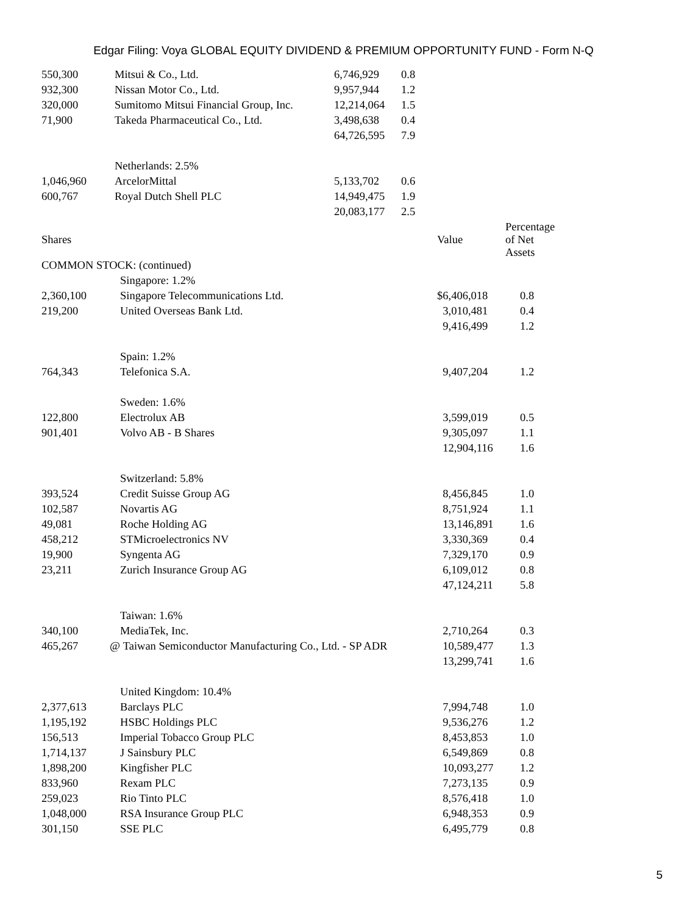Edgar Filing: Voya GLOBAL EQUITY DIVIDEND & PREMIUM OPPORTUNITY FUND - Form N-Q
| 550,300 | | Mitsui & Co., Ltd. | 6,746,929 | 0.8 |
| 932,300 | | Nissan Motor Co., Ltd. | 9,957,944 | 1.2 |
| 320,000 | | Sumitomo Mitsui Financial Group, Inc. | 12,214,064 | 1.5 |
| 71,900 | | Takeda Pharmaceutical Co., Ltd. | 3,498,638 | 0.4 |
| | | | 64,726,595 | 7.9 |
| | | Netherlands: 2.5% | | |
| 1,046,960 | | ArcelorMittal | 5,133,702 | 0.6 |
| 600,767 | | Royal Dutch Shell PLC | 14,949,475 | 1.9 |
| | | | 20,083,177 | 2.5 |
| Shares | | | Value | Percentage of Net Assets |
| --- | --- | --- | --- | --- |
| COMMON STOCK: (continued) | | | | |
| | | Singapore: 1.2% | | |
| 2,360,100 | | Singapore Telecommunications Ltd. | $6,406,018 | 0.8 |
| 219,200 | | United Overseas Bank Ltd. | 3,010,481 | 0.4 |
| | | | 9,416,499 | 1.2 |
| | | Spain: 1.2% | | |
| 764,343 | | Telefonica S.A. | 9,407,204 | 1.2 |
| | | Sweden: 1.6% | | |
| 122,800 | | Electrolux AB | 3,599,019 | 0.5 |
| 901,401 | | Volvo AB - B Shares | 9,305,097 | 1.1 |
| | | | 12,904,116 | 1.6 |
| | | Switzerland: 5.8% | | |
| 393,524 | | Credit Suisse Group AG | 8,456,845 | 1.0 |
| 102,587 | | Novartis AG | 8,751,924 | 1.1 |
| 49,081 | | Roche Holding AG | 13,146,891 | 1.6 |
| 458,212 | | STMicroelectronics NV | 3,330,369 | 0.4 |
| 19,900 | | Syngenta AG | 7,329,170 | 0.9 |
| 23,211 | | Zurich Insurance Group AG | 6,109,012 | 0.8 |
| | | | 47,124,211 | 5.8 |
| | | Taiwan: 1.6% | | |
| 340,100 | | MediaTek, Inc. | 2,710,264 | 0.3 |
| 465,267 | @ | Taiwan Semiconductor Manufacturing Co., Ltd. - SP ADR | 10,589,477 | 1.3 |
| | | | 13,299,741 | 1.6 |
| | | United Kingdom: 10.4% | | |
| 2,377,613 | | Barclays PLC | 7,994,748 | 1.0 |
| 1,195,192 | | HSBC Holdings PLC | 9,536,276 | 1.2 |
| 156,513 | | Imperial Tobacco Group PLC | 8,453,853 | 1.0 |
| 1,714,137 | | J Sainsbury PLC | 6,549,869 | 0.8 |
| 1,898,200 | | Kingfisher PLC | 10,093,277 | 1.2 |
| 833,960 | | Rexam PLC | 7,273,135 | 0.9 |
| 259,023 | | Rio Tinto PLC | 8,576,418 | 1.0 |
| 1,048,000 | | RSA Insurance Group PLC | 6,948,353 | 0.9 |
| 301,150 | | SSE PLC | 6,495,779 | 0.8 |
5